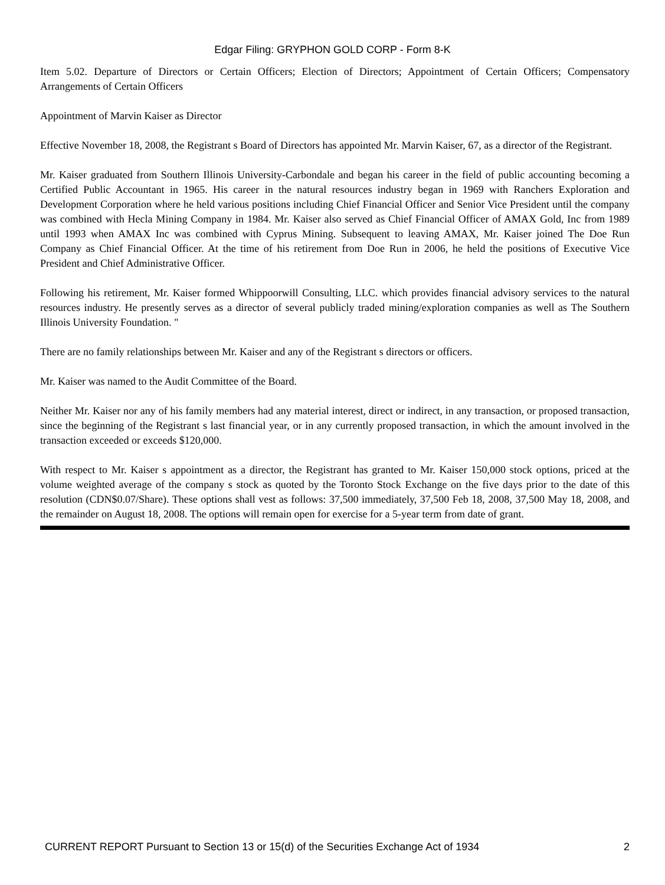Edgar Filing: GRYPHON GOLD CORP - Form 8-K
Item 5.02. Departure of Directors or Certain Officers; Election of Directors; Appointment of Certain Officers; Compensatory Arrangements of Certain Officers
Appointment of Marvin Kaiser as Director
Effective November 18, 2008, the Registrant s Board of Directors has appointed Mr. Marvin Kaiser, 67, as a director of the Registrant.
Mr. Kaiser graduated from Southern Illinois University-Carbondale and began his career in the field of public accounting becoming a Certified Public Accountant in 1965. His career in the natural resources industry began in 1969 with Ranchers Exploration and Development Corporation where he held various positions including Chief Financial Officer and Senior Vice President until the company was combined with Hecla Mining Company in 1984. Mr. Kaiser also served as Chief Financial Officer of AMAX Gold, Inc from 1989 until 1993 when AMAX Inc was combined with Cyprus Mining. Subsequent to leaving AMAX, Mr. Kaiser joined The Doe Run Company as Chief Financial Officer. At the time of his retirement from Doe Run in 2006, he held the positions of Executive Vice President and Chief Administrative Officer.
Following his retirement, Mr. Kaiser formed Whippoorwill Consulting, LLC. which provides financial advisory services to the natural resources industry. He presently serves as a director of several publicly traded mining/exploration companies as well as The Southern Illinois University Foundation. "
There are no family relationships between Mr. Kaiser and any of the Registrant s directors or officers.
Mr. Kaiser was named to the Audit Committee of the Board.
Neither Mr. Kaiser nor any of his family members had any material interest, direct or indirect, in any transaction, or proposed transaction, since the beginning of the Registrant s last financial year, or in any currently proposed transaction, in which the amount involved in the transaction exceeded or exceeds $120,000.
With respect to Mr. Kaiser s appointment as a director, the Registrant has granted to Mr. Kaiser 150,000 stock options, priced at the volume weighted average of the company s stock as quoted by the Toronto Stock Exchange on the five days prior to the date of this resolution (CDN$0.07/Share). These options shall vest as follows: 37,500 immediately, 37,500 Feb 18, 2008, 37,500 May 18, 2008, and the remainder on August 18, 2008. The options will remain open for exercise for a 5-year term from date of grant.
CURRENT REPORT Pursuant to Section 13 or 15(d) of the Securities Exchange Act of 1934 2